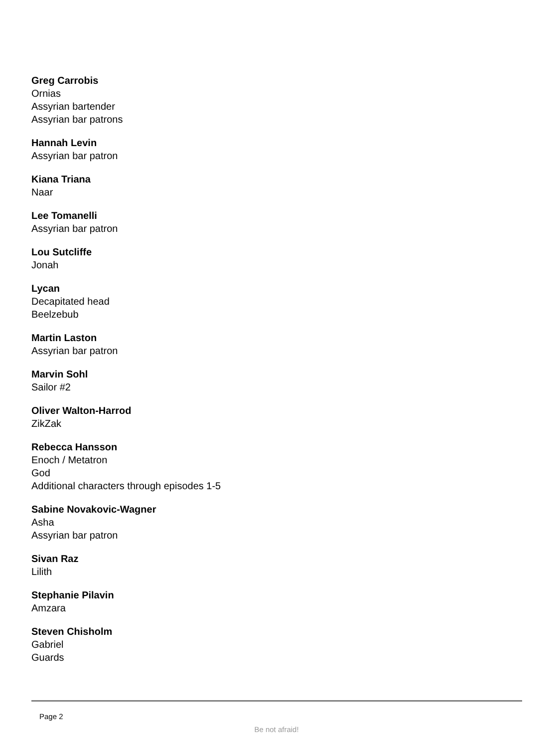Greg Carrobis
Ornias
Assyrian bartender
Assyrian bar patrons
Hannah Levin
Assyrian bar patron
Kiana Triana
Naar
Lee Tomanelli
Assyrian bar patron
Lou Sutcliffe
Jonah
Lycan
Decapitated head
Beelzebub
Martin Laston
Assyrian bar patron
Marvin Sohl
Sailor #2
Oliver Walton-Harrod
ZikZak
Rebecca Hansson
Enoch / Metatron
God
Additional characters through episodes 1-5
Sabine Novakovic-Wagner
Asha
Assyrian bar patron
Sivan Raz
Lilith
Stephanie Pilavin
Amzara
Steven Chisholm
Gabriel
Guards
Page 2
Be not afraid!